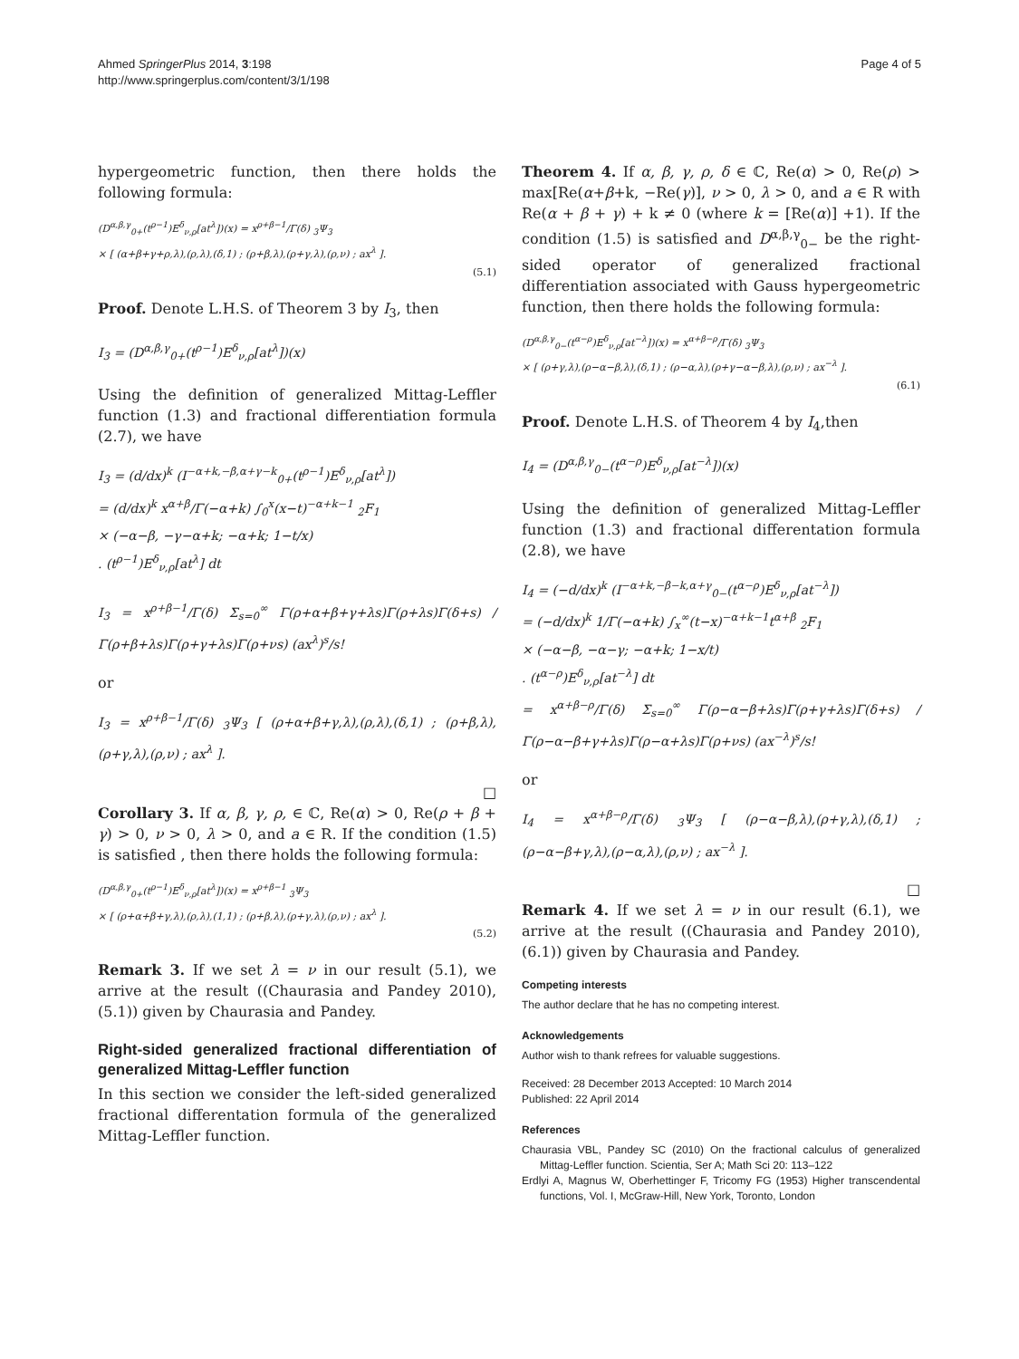Ahmed SpringerPlus 2014, 3:198
http://www.springerplus.com/content/3/1/198
Page 4 of 5
hypergeometric function, then there holds the following formula:
(D<sup>α,β,γ</sup><sub>0+</sub>(t<sup>ρ−1</sup>)E<sup>δ</sup><sub>ν,ρ</sub>[at<sup>λ</sup>])(x) = x<sup>ρ+β−1</sup>/Γ(δ) <sub>3</sub>Ψ<sub>3</sub>
× [ (α+β+γ+ρ,λ),(ρ,λ),(δ,1) ; (ρ+β,λ),(ρ+γ,λ),(ρ,ν) ; ax<sup>λ</sup> ].
(5.1)
Proof. Denote L.H.S. of Theorem 3 by I<sub>3</sub>, then
I<sub>3</sub> = (D<sup>α,β,γ</sup><sub>0+</sub>(t<sup>ρ−1</sup>)E<sup>δ</sup><sub>ν,ρ</sub>[at<sup>λ</sup>])(x)
Using the definition of generalized Mittag-Leffler function (1.3) and fractional differentiation formula (2.7), we have
I<sub>3</sub> = (d/dx)<sup>k</sup> (I<sup>−α+k,−β,α+γ−k</sup><sub>0+</sub>(t<sup>ρ−1</sup>)E<sup>δ</sup><sub>ν,ρ</sub>[at<sup>λ</sup>])
= (d/dx)<sup>k</sup> x<sup>α+β</sup>/Γ(−α+k) ∫<sub>0</sub><sup>x</sup>(x−t)<sup>−α+k−1</sup> <sub>2</sub>F<sub>1</sub>
× (−α−β, −γ−α+k; −α+k; 1−t/x)
. (t<sup>ρ−1</sup>)E<sup>δ</sup><sub>ν,ρ</sub>[at<sup>λ</sup>] dt
I<sub>3</sub> = x<sup>ρ+β−1</sup>/Γ(δ) Σ<sub>s=0</sub><sup>∞</sup> Γ(ρ+α+β+γ+λs)Γ(ρ+λs)Γ(δ+s) / Γ(ρ+β+λs)Γ(ρ+γ+λs)Γ(ρ+νs) (ax<sup>λ</sup>)<sup>s</sup>/s!
or
I<sub>3</sub> = x<sup>ρ+β−1</sup>/Γ(δ) <sub>3</sub>Ψ<sub>3</sub> [ (ρ+α+β+γ,λ),(ρ,λ),(δ,1) ; (ρ+β,λ),(ρ+γ,λ),(ρ,ν) ; ax<sup>λ</sup> ].
□
Corollary 3. If α, β, γ, ρ, ∈ ℂ, Re(α) > 0, Re(ρ + β + γ) > 0, ν > 0, λ > 0, and a ∈ R. If the condition (1.5) is satisfied , then there holds the following formula:
(D<sup>α,β,γ</sup><sub>0+</sub>(t<sup>ρ−1</sup>)E<sup>δ</sup><sub>ν,ρ</sub>[at<sup>λ</sup>])(x) = x<sup>ρ+β−1</sup> <sub>3</sub>Ψ<sub>3</sub>
× [ (ρ+α+β+γ,λ),(ρ,λ),(1,1) ; (ρ+β,λ),(ρ+γ,λ),(ρ,ν) ; ax<sup>λ</sup> ].
(5.2)
Remark 3. If we set λ = ν in our result (5.1), we arrive at the result ((Chaurasia and Pandey 2010), (5.1)) given by Chaurasia and Pandey.
Right-sided generalized fractional differentiation of generalized Mittag-Leffler function
In this section we consider the left-sided generalized fractional differentation formula of the generalized Mittag-Leffler function.
Theorem 4. If α, β, γ, ρ, δ ∈ ℂ, Re(α) > 0, Re(ρ) > max[Re(α+β+k, −Re(γ)], ν > 0, λ > 0, and a ∈ R with Re(α + β + γ) + k ≠ 0 (where k = [Re(α)] +1). If the condition (1.5) is satisfied and D<sup>α,β,γ</sup><sub>0−</sub> be the right-sided operator of generalized fractional differentiation associated with Gauss hypergeometric function, then there holds the following formula:
(D<sup>α,β,γ</sup><sub>0−</sub>(t<sup>α−ρ</sup>)E<sup>δ</sup><sub>ν,ρ</sub>[at<sup>−λ</sup>])(x) = x<sup>α+β−ρ</sup>/Γ(δ) <sub>3</sub>Ψ<sub>3</sub>
× [ (ρ+γ,λ),(ρ−α−β,λ),(δ,1) ; (ρ−α,λ),(ρ+γ−α−β,λ),(ρ,ν) ; ax<sup>−λ</sup> ].
(6.1)
Proof. Denote L.H.S. of Theorem 4 by I<sub>4</sub>,then
I<sub>4</sub> = (D<sup>α,β,γ</sup><sub>0−</sub>(t<sup>α−ρ</sup>)E<sup>δ</sup><sub>ν,ρ</sub>[at<sup>−λ</sup>])(x)
Using the definition of generalized Mittag-Leffler function (1.3) and fractional differentation formula (2.8), we have
I<sub>4</sub> = (−d/dx)<sup>k</sup> (I<sup>−α+k,−β−k,α+γ</sup><sub>0−</sub>(t<sup>α−ρ</sup>)E<sup>δ</sup><sub>ν,ρ</sub>[at<sup>−λ</sup>])
= (−d/dx)<sup>k</sup> 1/Γ(−α+k) ∫<sub>x</sub><sup>∞</sup>(t−x)<sup>−α+k−1</sup>t<sup>α+β</sup> <sub>2</sub>F<sub>1</sub>
× (−α−β, −α−γ; −α+k; 1−x/t)
. (t<sup>α−ρ</sup>)E<sup>δ</sup><sub>ν,ρ</sub>[at<sup>−λ</sup>] dt
= x<sup>α+β−ρ</sup>/Γ(δ) Σ<sub>s=0</sub><sup>∞</sup> Γ(ρ−α−β+λs)Γ(ρ+γ+λs)Γ(δ+s) / Γ(ρ−α−β+γ+λs)Γ(ρ−α+λs)Γ(ρ+νs) (ax<sup>−λ</sup>)<sup>s</sup>/s!
or
I<sub>4</sub> = x<sup>α+β−ρ</sup>/Γ(δ) <sub>3</sub>Ψ<sub>3</sub> [ (ρ−α−β,λ),(ρ+γ,λ),(δ,1) ; (ρ−α−β+γ,λ),(ρ−α,λ),(ρ,ν) ; ax<sup>−λ</sup> ].
□
Remark 4. If we set λ = ν in our result (6.1), we arrive at the result ((Chaurasia and Pandey 2010), (6.1)) given by Chaurasia and Pandey.
Competing interests
The author declare that he has no competing interest.
Acknowledgements
Author wish to thank refrees for valuable suggestions.
Received: 28 December 2013 Accepted: 10 March 2014
Published: 22 April 2014
References
Chaurasia VBL, Pandey SC (2010) On the fractional calculus of generalized Mittag-Leffler function. Scientia, Ser A; Math Sci 20: 113–122
Erdlyi A, Magnus W, Oberhettinger F, Tricomy FG (1953) Higher transcendental functions, Vol. I, McGraw-Hill, New York, Toronto, London